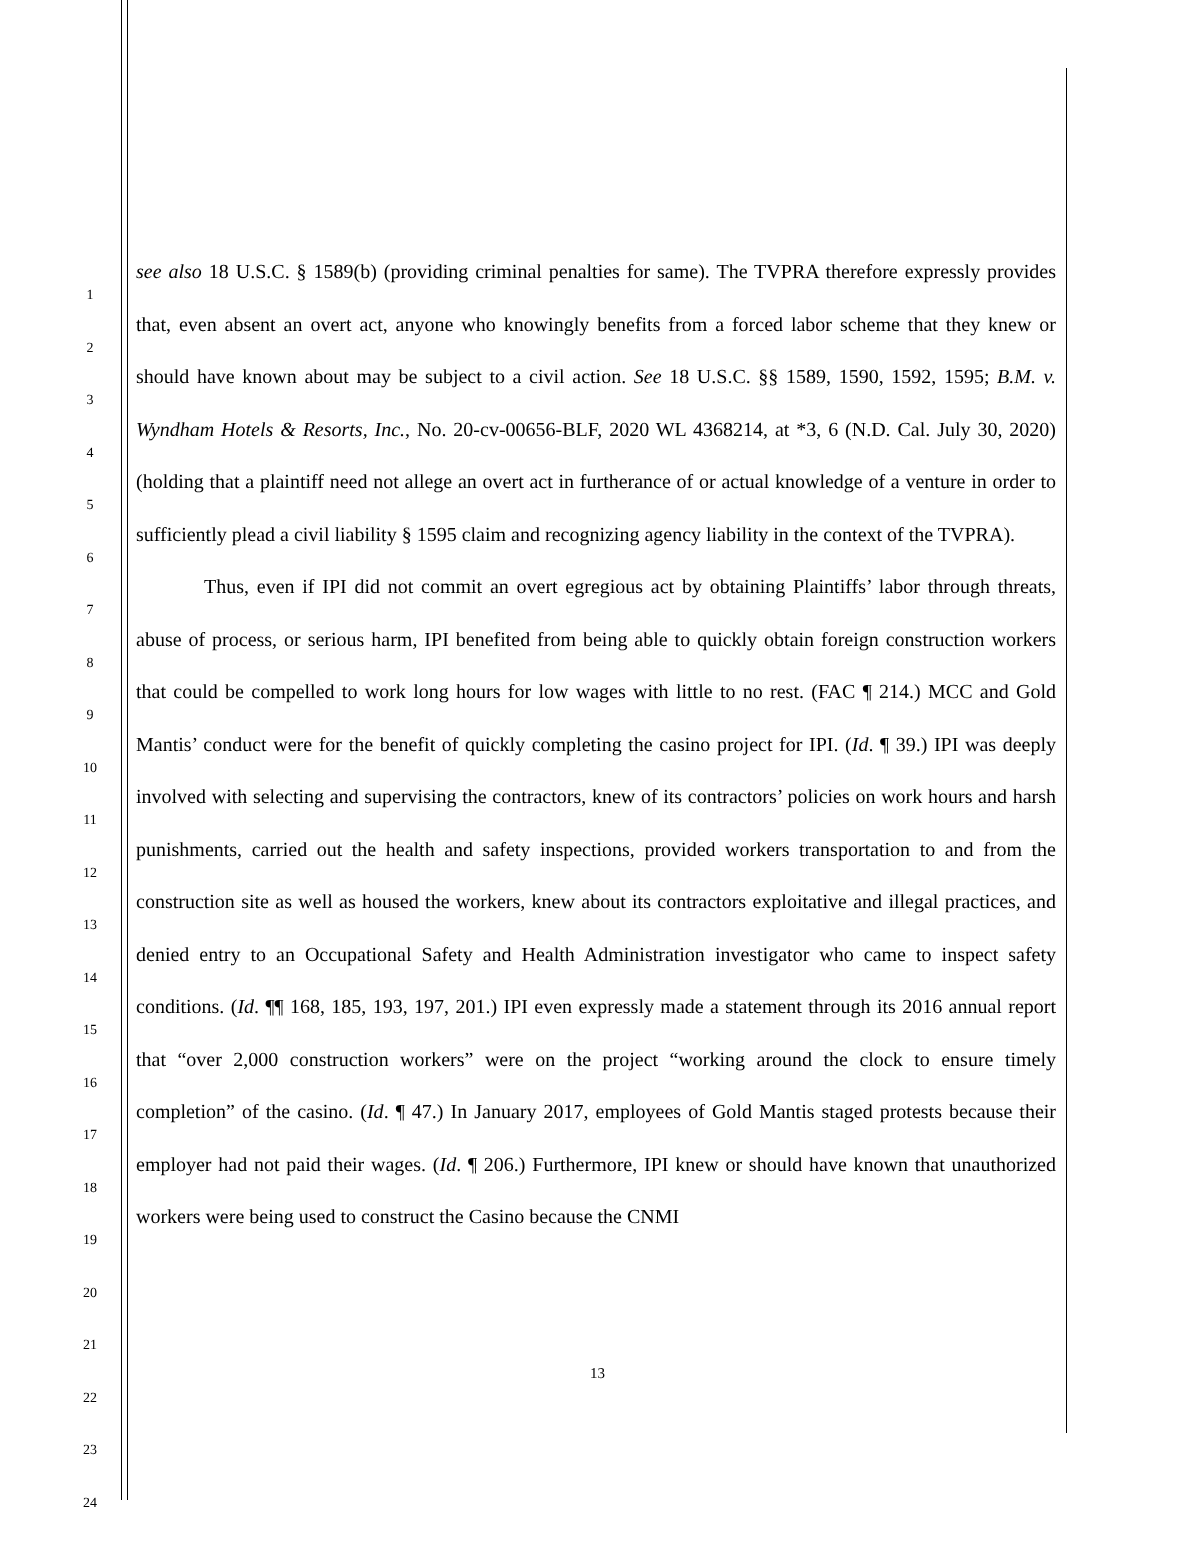1
2
3
4
5
6
7
8
9
10
11
12
13
14
15
16
17
18
19
20
21
22
23
24
see also 18 U.S.C. § 1589(b) (providing criminal penalties for same). The TVPRA therefore expressly provides that, even absent an overt act, anyone who knowingly benefits from a forced labor scheme that they knew or should have known about may be subject to a civil action. See 18 U.S.C. §§ 1589, 1590, 1592, 1595; B.M. v. Wyndham Hotels & Resorts, Inc., No. 20-cv-00656-BLF, 2020 WL 4368214, at *3, 6 (N.D. Cal. July 30, 2020) (holding that a plaintiff need not allege an overt act in furtherance of or actual knowledge of a venture in order to sufficiently plead a civil liability § 1595 claim and recognizing agency liability in the context of the TVPRA).
Thus, even if IPI did not commit an overt egregious act by obtaining Plaintiffs’ labor through threats, abuse of process, or serious harm, IPI benefited from being able to quickly obtain foreign construction workers that could be compelled to work long hours for low wages with little to no rest. (FAC ¶ 214.) MCC and Gold Mantis’ conduct were for the benefit of quickly completing the casino project for IPI. (Id. ¶ 39.) IPI was deeply involved with selecting and supervising the contractors, knew of its contractors’ policies on work hours and harsh punishments, carried out the health and safety inspections, provided workers transportation to and from the construction site as well as housed the workers, knew about its contractors exploitative and illegal practices, and denied entry to an Occupational Safety and Health Administration investigator who came to inspect safety conditions. (Id. ¶¶ 168, 185, 193, 197, 201.) IPI even expressly made a statement through its 2016 annual report that “over 2,000 construction workers” were on the project “working around the clock to ensure timely completion” of the casino. (Id. ¶ 47.) In January 2017, employees of Gold Mantis staged protests because their employer had not paid their wages. (Id. ¶ 206.) Furthermore, IPI knew or should have known that unauthorized workers were being used to construct the Casino because the CNMI
13